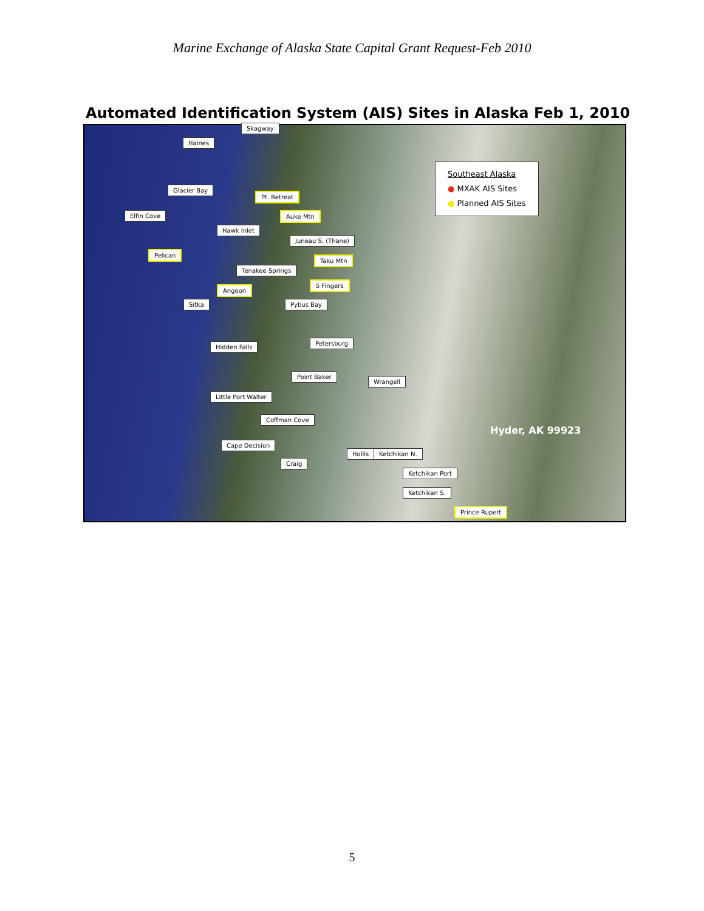Marine Exchange of Alaska State Capital Grant Request-Feb 2010
Automated Identification System (AIS) Sites in Alaska Feb 1, 2010
Skagway
Haines
Southeast Alaska
● MXAK AIS Sites
● Planned AIS Sites
Glacier Bay
Pt. Retreat
Elfin Cove Auke Mtn
Hawk Inlet
Juneau S. (Thane)
Pelican
Taku Mtn
Tenakee Springs
5 Fingers
Angoon
Sitka Pybus Bay
Hidden Falls
Petersburg
Point Baker
Wrangell
Little Port Walter
Coffman Cove
Hyder, AK 99923
Cape Decision
Hollis Ketchikan N.
Craig
Ketchikan Port
Ketchikan S.
Prince Rupert
5